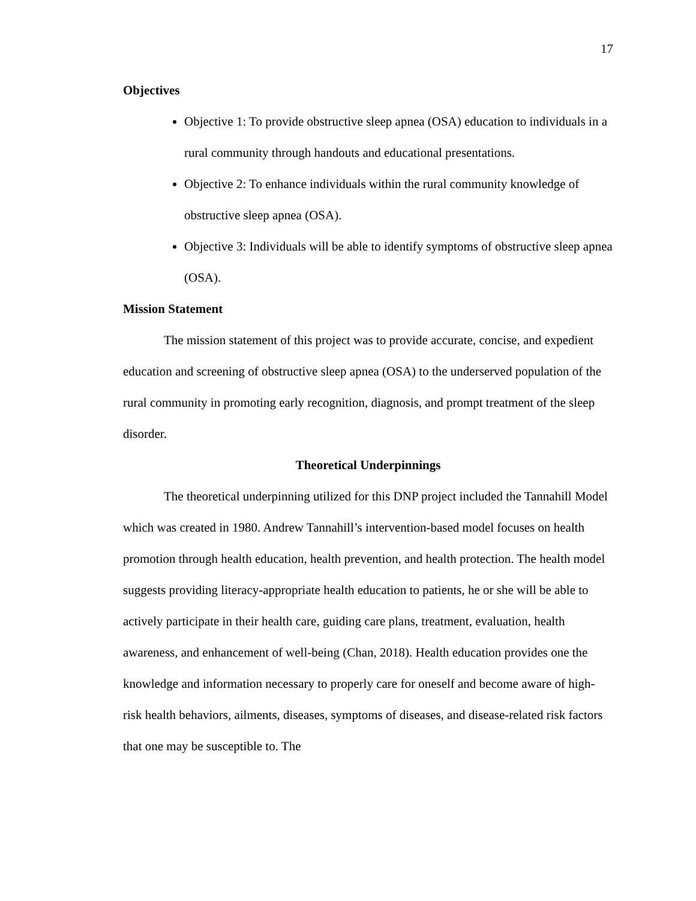17
Objectives
Objective 1: To provide obstructive sleep apnea (OSA) education to individuals in a rural community through handouts and educational presentations.
Objective 2: To enhance individuals within the rural community knowledge of obstructive sleep apnea (OSA).
Objective 3: Individuals will be able to identify symptoms of obstructive sleep apnea (OSA).
Mission Statement
The mission statement of this project was to provide accurate, concise, and expedient education and screening of obstructive sleep apnea (OSA) to the underserved population of the rural community in promoting early recognition, diagnosis, and prompt treatment of the sleep disorder.
Theoretical Underpinnings
The theoretical underpinning utilized for this DNP project included the Tannahill Model which was created in 1980. Andrew Tannahill’s intervention-based model focuses on health promotion through health education, health prevention, and health protection. The health model suggests providing literacy-appropriate health education to patients, he or she will be able to actively participate in their health care, guiding care plans, treatment, evaluation, health awareness, and enhancement of well-being (Chan, 2018). Health education provides one the knowledge and information necessary to properly care for oneself and become aware of high-risk health behaviors, ailments, diseases, symptoms of diseases, and disease-related risk factors that one may be susceptible to. The